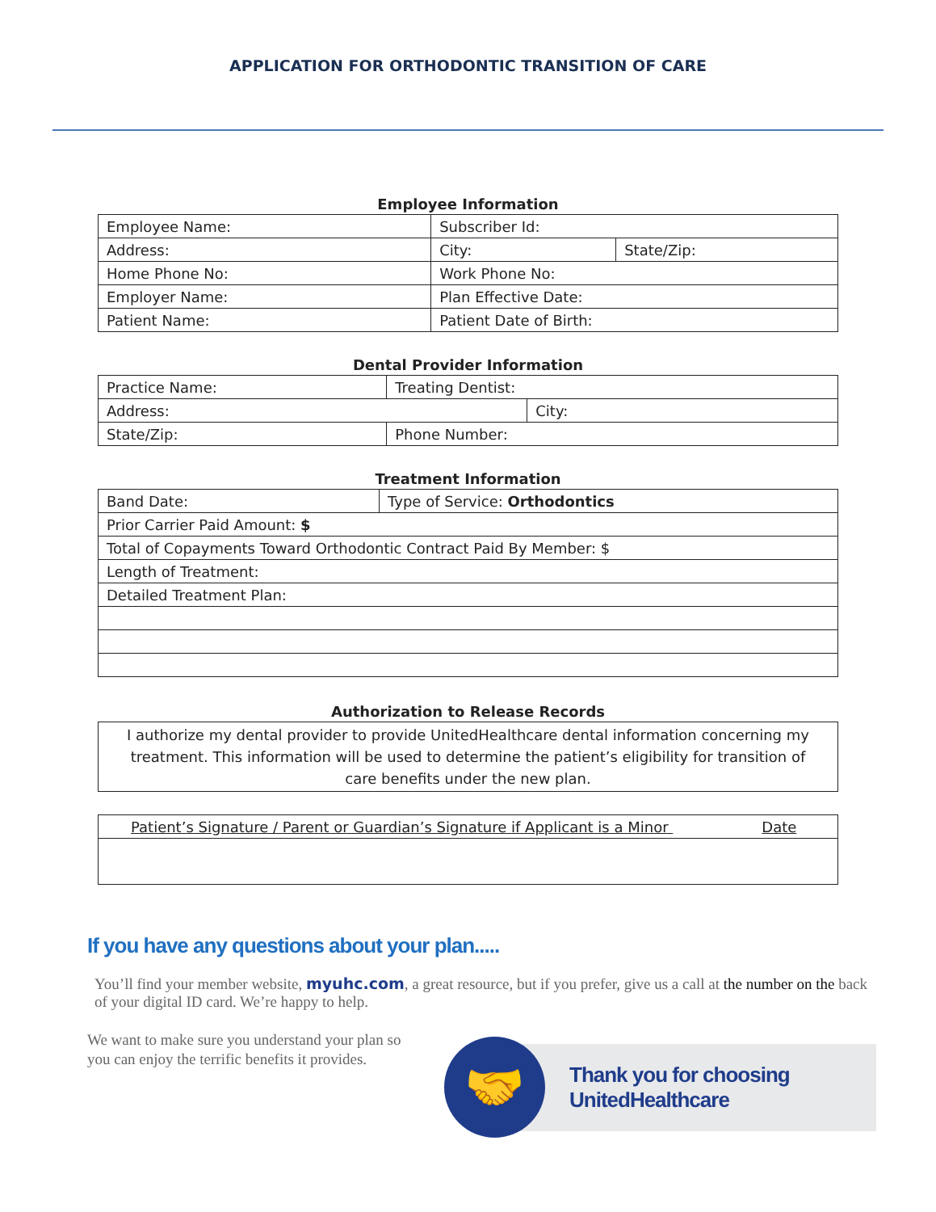APPLICATION FOR ORTHODONTIC TRANSITION OF CARE
Employee Information
| Employee Name: | Subscriber Id: | |
| Address: | City: | State/Zip: |
| Home Phone No: | Work Phone No: | |
| Employer Name: | Plan Effective Date: | |
| Patient Name: | Patient Date of Birth: | |
Dental Provider Information
| Practice Name: | Treating Dentist: | |
| Address: | | City: |
| State/Zip: | Phone Number: | |
Treatment Information
| Band Date: | Type of Service: Orthodontics |
| Prior Carrier Paid Amount: $ | |
| Total of Copayments Toward Orthodontic Contract Paid By Member: $ | |
| Length of Treatment: | |
| Detailed Treatment Plan: | |
Authorization to Release Records
I authorize my dental provider to provide UnitedHealthcare dental information concerning my treatment. This information will be used to determine the patient’s eligibility for transition of care benefits under the new plan.
| Patient’s Signature / Parent or Guardian’s Signature if Applicant is a Minor Date |
If you have any questions about your plan.....
You’ll find your member website, myuhc.com, a great resource, but if you prefer, give us a call at the number on the back of your digital ID card. We’re happy to help.
We want to make sure you understand your plan so you can enjoy the terrific benefits it provides.
🤝
Thank you for choosing
UnitedHealthcare